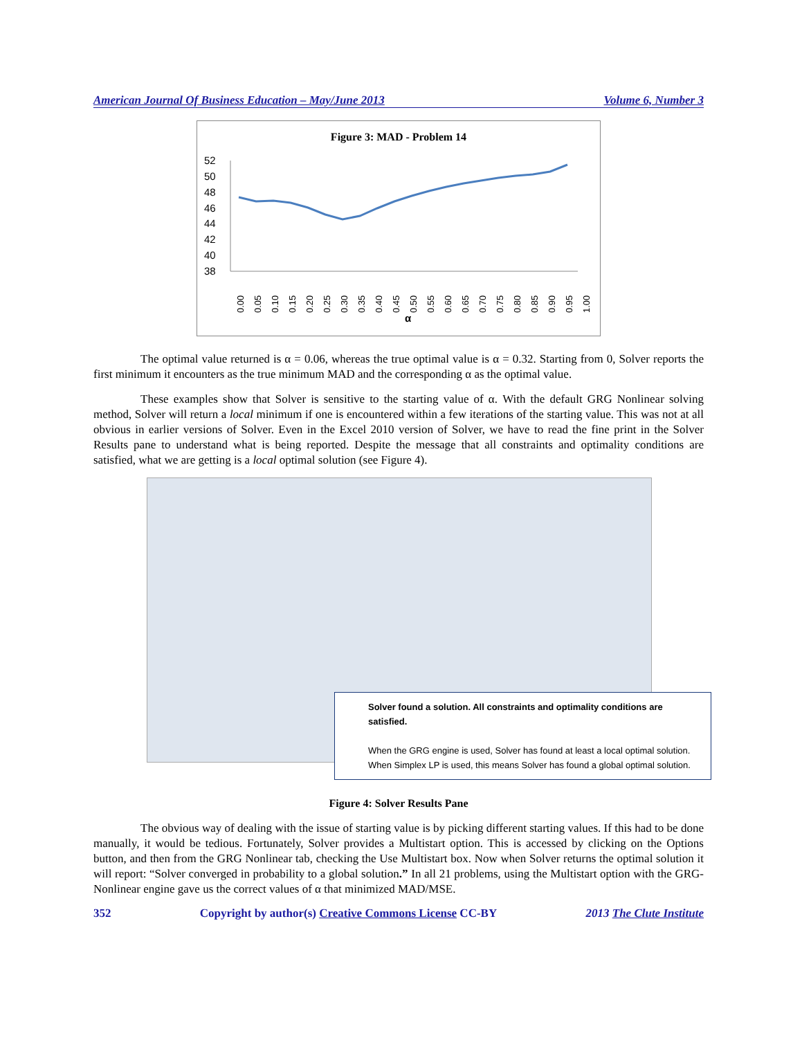American Journal Of Business Education – May/June 2013 Volume 6, Number 3
Figure 3: MAD - Problem 14
52
50
48
46
44
42
40
38
0.00
0.05
0.10
0.15
0.20
0.25
0.30
0.35
0.40
0.45
0.50
0.55
0.60
0.65
0.70
0.75
0.80
0.85
0.90
0.95
1.00
α
The optimal value returned is α = 0.06, whereas the true optimal value is α = 0.32. Starting from 0, Solver reports the first minimum it encounters as the true minimum MAD and the corresponding α as the optimal value.
These examples show that Solver is sensitive to the starting value of α. With the default GRG Nonlinear solving method, Solver will return a local minimum if one is encountered within a few iterations of the starting value. This was not at all obvious in earlier versions of Solver. Even in the Excel 2010 version of Solver, we have to read the fine print in the Solver Results pane to understand what is being reported. Despite the message that all constraints and optimality conditions are satisfied, what we are getting is a local optimal solution (see Figure 4).
Solver found a solution. All constraints and optimality conditions are satisfied.
When the GRG engine is used, Solver has found at least a local optimal solution. When Simplex LP is used, this means Solver has found a global optimal solution.
Figure 4: Solver Results Pane
The obvious way of dealing with the issue of starting value is by picking different starting values. If this had to be done manually, it would be tedious. Fortunately, Solver provides a Multistart option. This is accessed by clicking on the Options button, and then from the GRG Nonlinear tab, checking the Use Multistart box. Now when Solver returns the optimal solution it will report: “Solver converged in probability to a global solution.” In all 21 problems, using the Multistart option with the GRG-Nonlinear engine gave us the correct values of α that minimized MAD/MSE.
352 Copyright by author(s) Creative Commons License CC-BY 2013 The Clute Institute